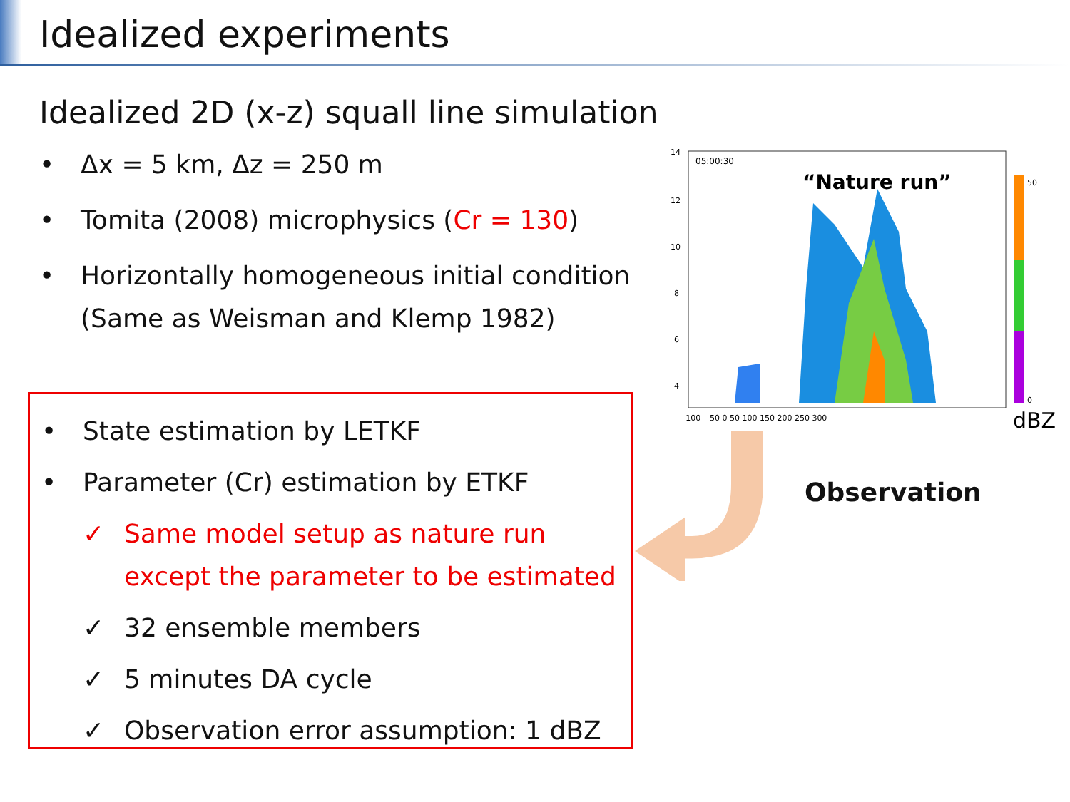Idealized experiments
Idealized 2D (x-z) squall line simulation
• Δx = 5 km, Δz = 250 m
• Tomita (2008) microphysics (Cr = 130)
• Horizontally homogeneous initial condition
(Same as Weisman and Klemp 1982)
• State estimation by LETKF
• Parameter (Cr) estimation by ETKF
✓ Same model setup as nature run
except the parameter to be estimated
✓ 32 ensemble members
✓ 5 minutes DA cycle
✓ Observation error assumption: 1 dBZ
05:00:30
“Nature run”
14
12
10
8
6
4
−100 −50 0 50 100 150 200 250 300
50
0
dBZ
Observation